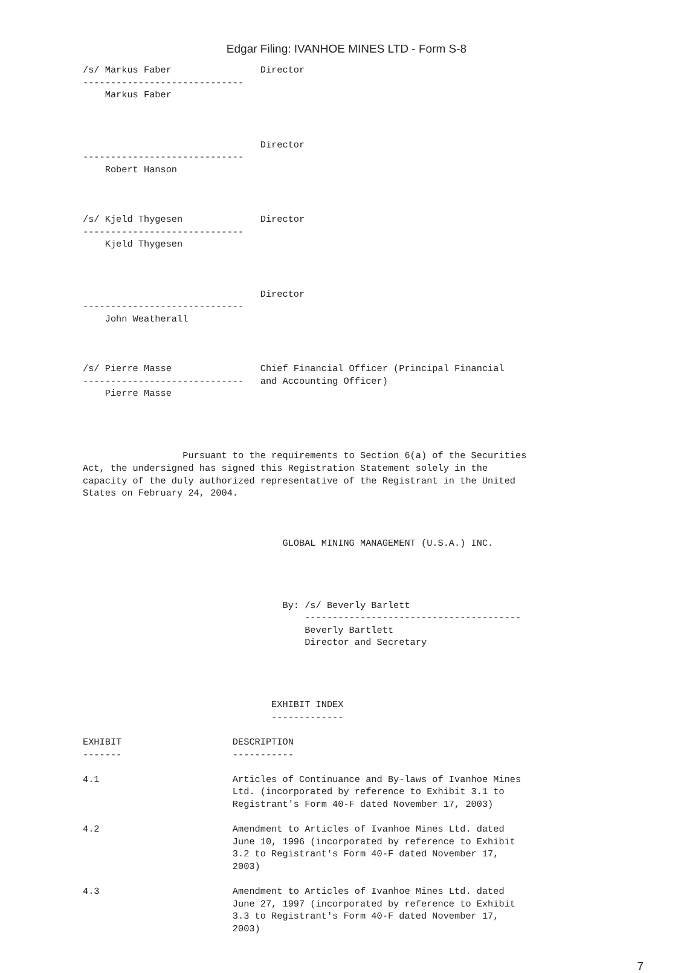Edgar Filing: IVANHOE MINES LTD - Form S-8
/s/ Markus Faber                Director
-----------------------------
    Markus Faber



                                Director
-----------------------------
    Robert Hanson



/s/ Kjeld Thygesen              Director
-----------------------------
    Kjeld Thygesen



                                Director
-----------------------------
    John Weatherall



/s/ Pierre Masse                Chief Financial Officer (Principal Financial
-----------------------------   and Accounting Officer)
    Pierre Masse




                  Pursuant to the requirements to Section 6(a) of the Securities
Act, the undersigned has signed this Registration Statement solely in the
capacity of the duly authorized representative of the Registrant in the United
States on February 24, 2004.



                                    GLOBAL MINING MANAGEMENT (U.S.A.) INC.




                                    By: /s/ Beverly Barlett
                                        ---------------------------------------
                                        Beverly Bartlett
                                        Director and Secretary




                                  EXHIBIT INDEX
                                  -------------

EXHIBIT                    DESCRIPTION
-------                    -----------

4.1                        Articles of Continuance and By-laws of Ivanhoe Mines
                           Ltd. (incorporated by reference to Exhibit 3.1 to
                           Registrant's Form 40-F dated November 17, 2003)

4.2                        Amendment to Articles of Ivanhoe Mines Ltd. dated
                           June 10, 1996 (incorporated by reference to Exhibit
                           3.2 to Registrant's Form 40-F dated November 17,
                           2003)

4.3                        Amendment to Articles of Ivanhoe Mines Ltd. dated
                           June 27, 1997 (incorporated by reference to Exhibit
                           3.3 to Registrant's Form 40-F dated November 17,
                           2003)
7